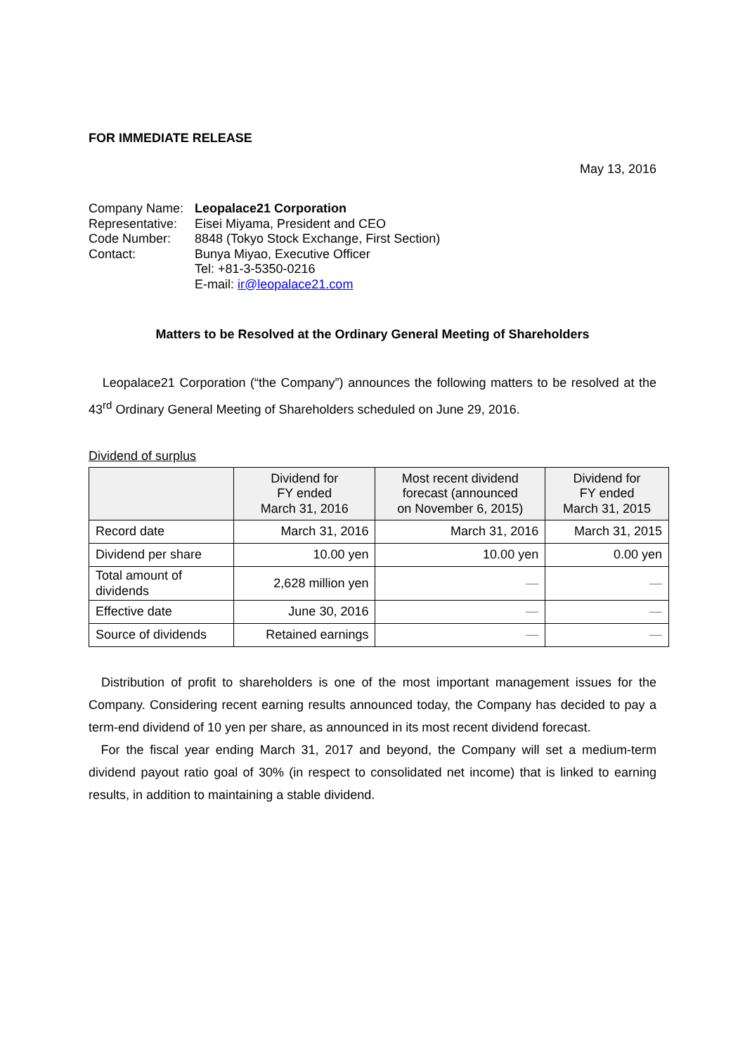FOR IMMEDIATE RELEASE
May 13, 2016
| Company Name: | Leopalace21 Corporation |
| Representative: | Eisei Miyama, President and CEO |
| Code Number: | 8848 (Tokyo Stock Exchange, First Section) |
| Contact: | Bunya Miyao, Executive Officer Tel: +81-3-5350-0216 E-mail: ir@leopalace21.com |
Matters to be Resolved at the Ordinary General Meeting of Shareholders
Leopalace21 Corporation (“the Company”) announces the following matters to be resolved at the 43<sup>rd</sup> Ordinary General Meeting of Shareholders scheduled on June 29, 2016.
Dividend of surplus
| | Dividend for FY ended March 31, 2016 | Most recent dividend forecast (announced on November 6, 2015) | Dividend for FY ended March 31, 2015 |
| --- | --- | --- | --- |
| Record date | March 31, 2016 | March 31, 2016 | March 31, 2015 |
| Dividend per share | 10.00 yen | 10.00 yen | 0.00 yen |
| Total amount of dividends | 2,628 million yen | — | — |
| Effective date | June 30, 2016 | — | — |
| Source of dividends | Retained earnings | — | — |
Distribution of profit to shareholders is one of the most important management issues for the Company. Considering recent earning results announced today, the Company has decided to pay a term-end dividend of 10 yen per share, as announced in its most recent dividend forecast.
For the fiscal year ending March 31, 2017 and beyond, the Company will set a medium-term dividend payout ratio goal of 30% (in respect to consolidated net income) that is linked to earning results, in addition to maintaining a stable dividend.